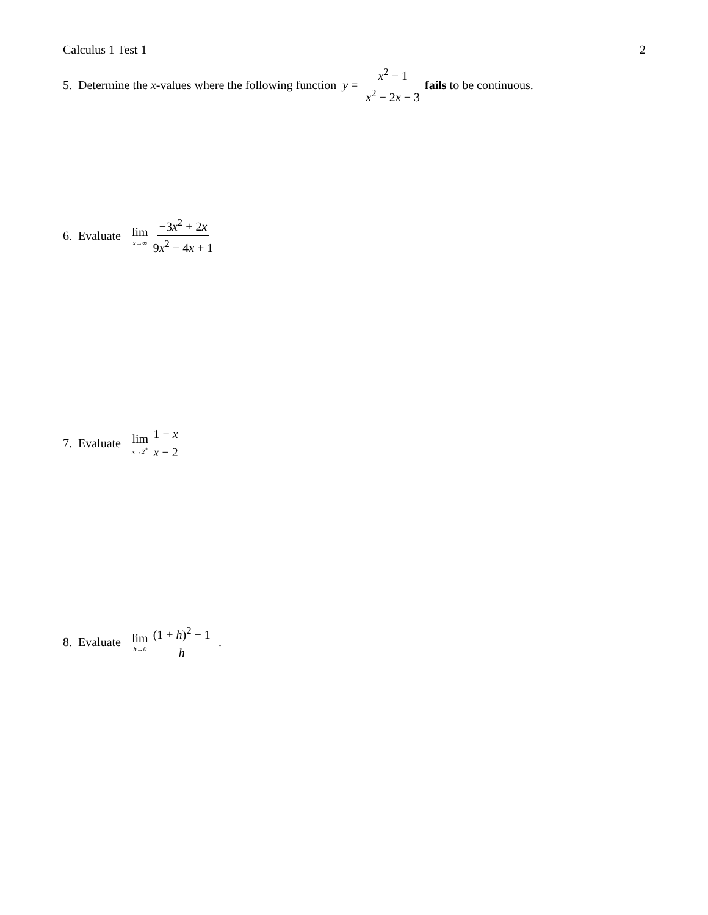Calculus 1 Test 1 2
5. Determine the x -values where the following function y = x<sup>2</sup> − 1 x<sup>2</sup> − 2x − 3 fails to be continuous.
6. Evaluate lim x→∞ −3x<sup>2</sup> + 2x 9x<sup>2</sup> − 4x + 1
7. Evaluate lim x→2<sup>+</sup> 1 − x x − 2
8. Evaluate lim h→0 (1 + h)<sup>2</sup> − 1 h .